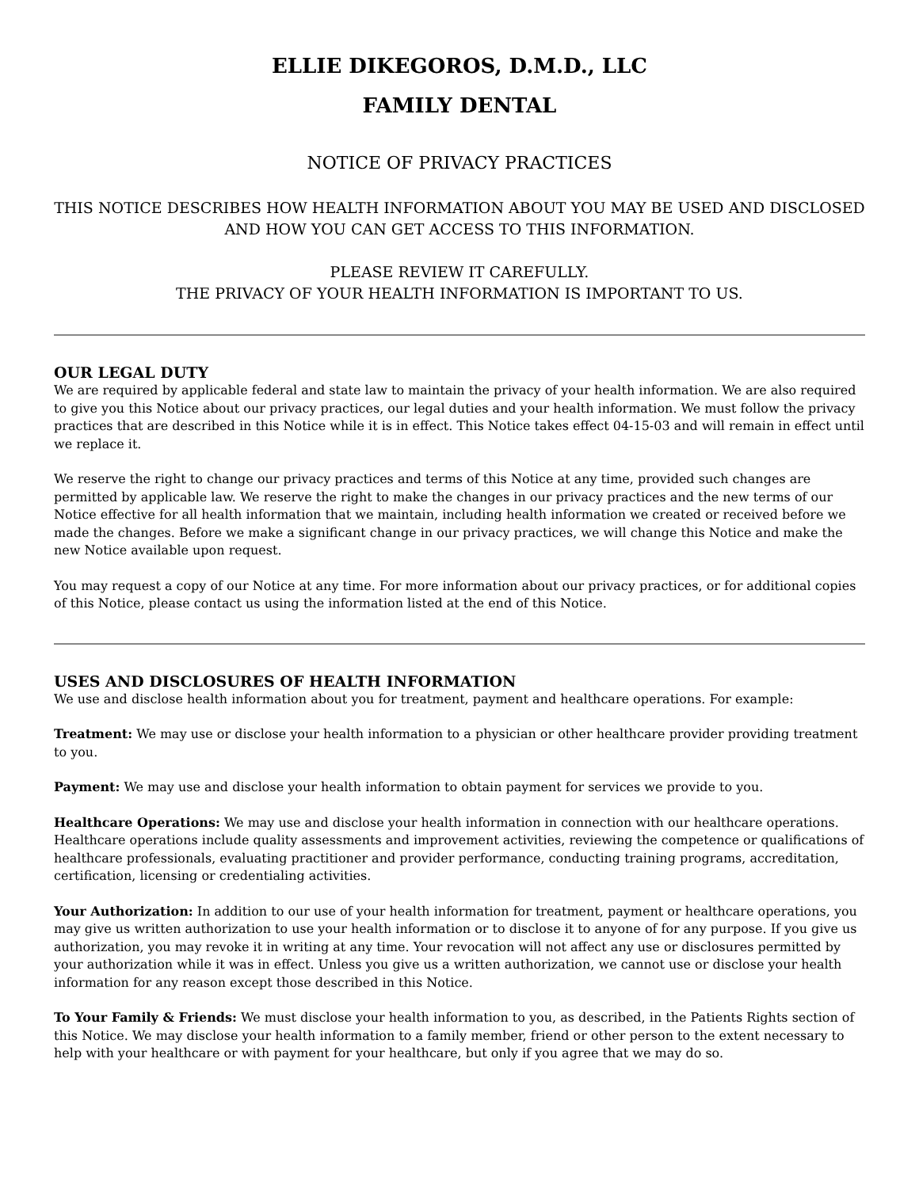ELLIE DIKEGOROS, D.M.D., LLC
FAMILY DENTAL
NOTICE OF PRIVACY PRACTICES
THIS NOTICE DESCRIBES HOW HEALTH INFORMATION ABOUT YOU MAY BE USED AND DISCLOSED AND HOW YOU CAN GET ACCESS TO THIS INFORMATION.
PLEASE REVIEW IT CAREFULLY.
THE PRIVACY OF YOUR HEALTH INFORMATION IS IMPORTANT TO US.
OUR LEGAL DUTY
We are required by applicable federal and state law to maintain the privacy of your health information. We are also required to give you this Notice about our privacy practices, our legal duties and your health information. We must follow the privacy practices that are described in this Notice while it is in effect. This Notice takes effect 04-15-03 and will remain in effect until we replace it.
We reserve the right to change our privacy practices and terms of this Notice at any time, provided such changes are permitted by applicable law. We reserve the right to make the changes in our privacy practices and the new terms of our Notice effective for all health information that we maintain, including health information we created or received before we made the changes. Before we make a significant change in our privacy practices, we will change this Notice and make the new Notice available upon request.
You may request a copy of our Notice at any time. For more information about our privacy practices, or for additional copies of this Notice, please contact us using the information listed at the end of this Notice.
USES AND DISCLOSURES OF HEALTH INFORMATION
We use and disclose health information about you for treatment, payment and healthcare operations. For example:
Treatment: We may use or disclose your health information to a physician or other healthcare provider providing treatment to you.
Payment: We may use and disclose your health information to obtain payment for services we provide to you.
Healthcare Operations: We may use and disclose your health information in connection with our healthcare operations. Healthcare operations include quality assessments and improvement activities, reviewing the competence or qualifications of healthcare professionals, evaluating practitioner and provider performance, conducting training programs, accreditation, certification, licensing or credentialing activities.
Your Authorization: In addition to our use of your health information for treatment, payment or healthcare operations, you may give us written authorization to use your health information or to disclose it to anyone of for any purpose. If you give us authorization, you may revoke it in writing at any time. Your revocation will not affect any use or disclosures permitted by your authorization while it was in effect. Unless you give us a written authorization, we cannot use or disclose your health information for any reason except those described in this Notice.
To Your Family & Friends: We must disclose your health information to you, as described, in the Patients Rights section of this Notice. We may disclose your health information to a family member, friend or other person to the extent necessary to help with your healthcare or with payment for your healthcare, but only if you agree that we may do so.